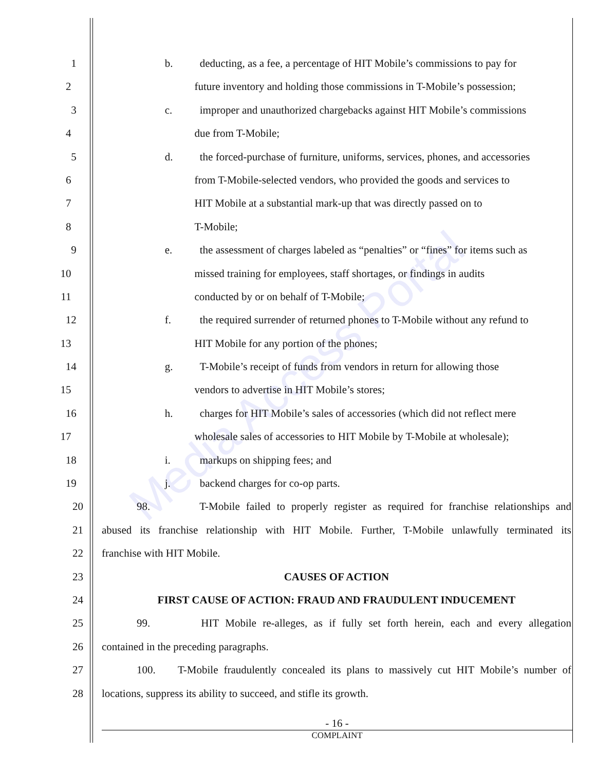Media Access Portal
1 b. deducting, as a fee, a percentage of HIT Mobile’s commissions to pay for
2 future inventory and holding those commissions in T-Mobile’s possession;
3 c. improper and unauthorized chargebacks against HIT Mobile’s commissions
4 due from T-Mobile;
5 d. the forced-purchase of furniture, uniforms, services, phones, and accessories
6 from T-Mobile-selected vendors, who provided the goods and services to
7 HIT Mobile at a substantial mark-up that was directly passed on to
8 T-Mobile;
9 e. the assessment of charges labeled as “penalties” or “fines” for items such as
10 missed training for employees, staff shortages, or findings in audits
11 conducted by or on behalf of T-Mobile;
12 f. the required surrender of returned phones to T-Mobile without any refund to
13 HIT Mobile for any portion of the phones;
14 g. T-Mobile’s receipt of funds from vendors in return for allowing those
15 vendors to advertise in HIT Mobile’s stores;
16 h. charges for HIT Mobile’s sales of accessories (which did not reflect mere
17 wholesale sales of accessories to HIT Mobile by T-Mobile at wholesale);
18 i. markups on shipping fees; and
19 j. backend charges for co-op parts.
20 98. T-Mobile failed to properly register as required for franchise relationships and
21 abused its franchise relationship with HIT Mobile. Further, T-Mobile unlawfully terminated its
22 franchise with HIT Mobile.
23 CAUSES OF ACTION
24 FIRST CAUSE OF ACTION: FRAUD AND FRAUDULENT INDUCEMENT
25 99. HIT Mobile re-alleges, as if fully set forth herein, each and every allegation
26 contained in the preceding paragraphs.
27 100. T-Mobile fraudulently concealed its plans to massively cut HIT Mobile’s number of
28 locations, suppress its ability to succeed, and stifle its growth.
- 16 -
COMPLAINT